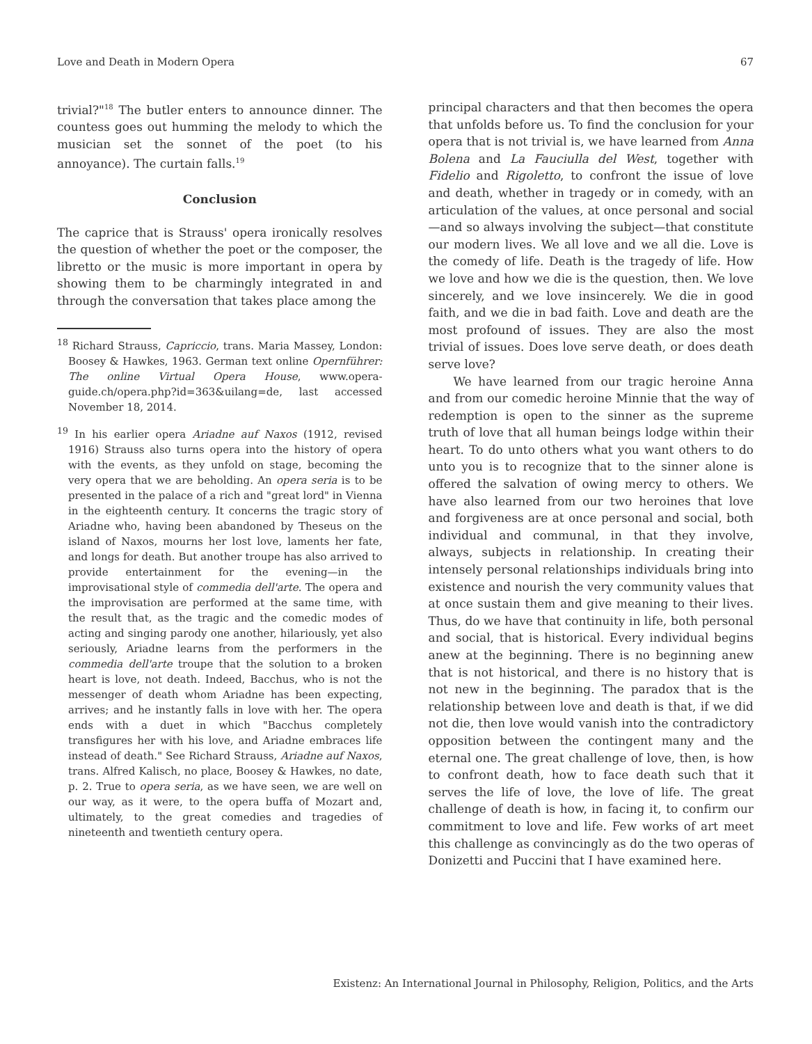Love and Death in Modern Opera 67
trivial?"<sup>18</sup> The butler enters to announce dinner. The countess goes out humming the melody to which the musician set the sonnet of the poet (to his annoyance). The curtain falls.<sup>19</sup>
Conclusion
The caprice that is Strauss' opera ironically resolves the question of whether the poet or the composer, the libretto or the music is more important in opera by showing them to be charmingly integrated in and through the conversation that takes place among the
<sup>18</sup> Richard Strauss, Capriccio, trans. Maria Massey, London: Boosey & Hawkes, 1963. German text online Opernführer: The online Virtual Opera House, www.opera-guide.ch/opera.php?id=363&uilang=de, last accessed November 18, 2014.
<sup>19</sup> In his earlier opera Ariadne auf Naxos (1912, revised 1916) Strauss also turns opera into the history of opera with the events, as they unfold on stage, becoming the very opera that we are beholding. An opera seria is to be presented in the palace of a rich and "great lord" in Vienna in the eighteenth century. It concerns the tragic story of Ariadne who, having been abandoned by Theseus on the island of Naxos, mourns her lost love, laments her fate, and longs for death. But another troupe has also arrived to provide entertainment for the evening—in the improvisational style of commedia dell'arte. The opera and the improvisation are performed at the same time, with the result that, as the tragic and the comedic modes of acting and singing parody one another, hilariously, yet also seriously, Ariadne learns from the performers in the commedia dell'arte troupe that the solution to a broken heart is love, not death. Indeed, Bacchus, who is not the messenger of death whom Ariadne has been expecting, arrives; and he instantly falls in love with her. The opera ends with a duet in which "Bacchus completely transfigures her with his love, and Ariadne embraces life instead of death." See Richard Strauss, Ariadne auf Naxos, trans. Alfred Kalisch, no place, Boosey & Hawkes, no date, p. 2. True to opera seria, as we have seen, we are well on our way, as it were, to the opera buffa of Mozart and, ultimately, to the great comedies and tragedies of nineteenth and twentieth century opera.
principal characters and that then becomes the opera that unfolds before us. To find the conclusion for your opera that is not trivial is, we have learned from Anna Bolena and La Fauciulla del West, together with Fidelio and Rigoletto, to confront the issue of love and death, whether in tragedy or in comedy, with an articulation of the values, at once personal and social—and so always involving the subject—that constitute our modern lives. We all love and we all die. Love is the comedy of life. Death is the tragedy of life. How we love and how we die is the question, then. We love sincerely, and we love insincerely. We die in good faith, and we die in bad faith. Love and death are the most profound of issues. They are also the most trivial of issues. Does love serve death, or does death serve love?
We have learned from our tragic heroine Anna and from our comedic heroine Minnie that the way of redemption is open to the sinner as the supreme truth of love that all human beings lodge within their heart. To do unto others what you want others to do unto you is to recognize that to the sinner alone is offered the salvation of owing mercy to others. We have also learned from our two heroines that love and forgiveness are at once personal and social, both individual and communal, in that they involve, always, subjects in relationship. In creating their intensely personal relationships individuals bring into existence and nourish the very community values that at once sustain them and give meaning to their lives. Thus, do we have that continuity in life, both personal and social, that is historical. Every individual begins anew at the beginning. There is no beginning anew that is not historical, and there is no history that is not new in the beginning. The paradox that is the relationship between love and death is that, if we did not die, then love would vanish into the contradictory opposition between the contingent many and the eternal one. The great challenge of love, then, is how to confront death, how to face death such that it serves the life of love, the love of life. The great challenge of death is how, in facing it, to confirm our commitment to love and life. Few works of art meet this challenge as convincingly as do the two operas of Donizetti and Puccini that I have examined here.
Existenz: An International Journal in Philosophy, Religion, Politics, and the Arts